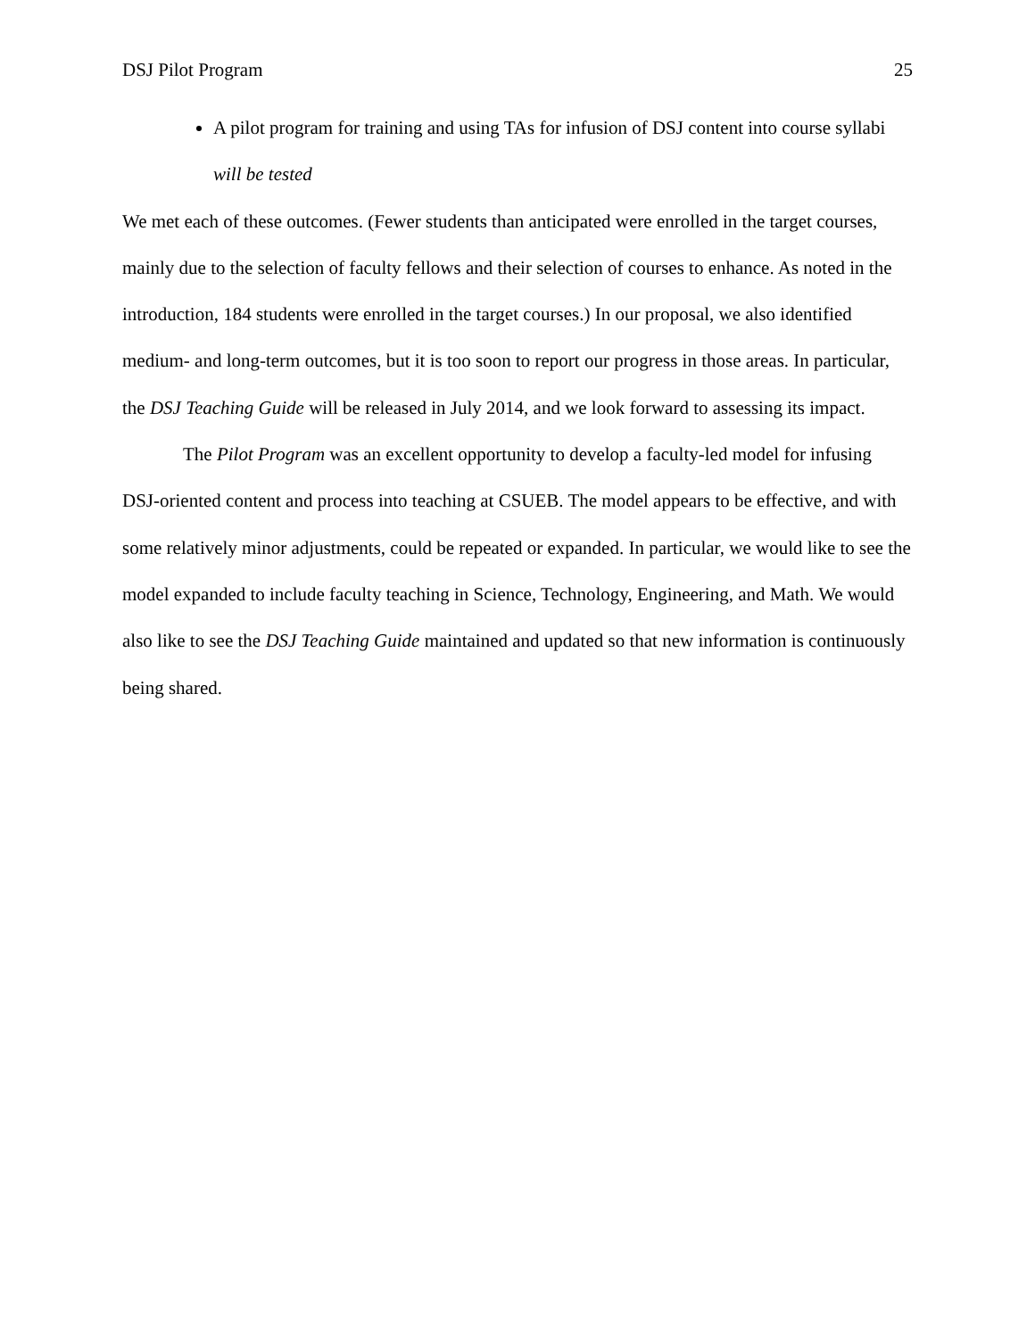DSJ Pilot Program 25
A pilot program for training and using TAs for infusion of DSJ content into course syllabi will be tested
We met each of these outcomes. (Fewer students than anticipated were enrolled in the target courses, mainly due to the selection of faculty fellows and their selection of courses to enhance. As noted in the introduction, 184 students were enrolled in the target courses.) In our proposal, we also identified medium- and long-term outcomes, but it is too soon to report our progress in those areas. In particular, the DSJ Teaching Guide will be released in July 2014, and we look forward to assessing its impact.
The Pilot Program was an excellent opportunity to develop a faculty-led model for infusing DSJ-oriented content and process into teaching at CSUEB. The model appears to be effective, and with some relatively minor adjustments, could be repeated or expanded. In particular, we would like to see the model expanded to include faculty teaching in Science, Technology, Engineering, and Math. We would also like to see the DSJ Teaching Guide maintained and updated so that new information is continuously being shared.